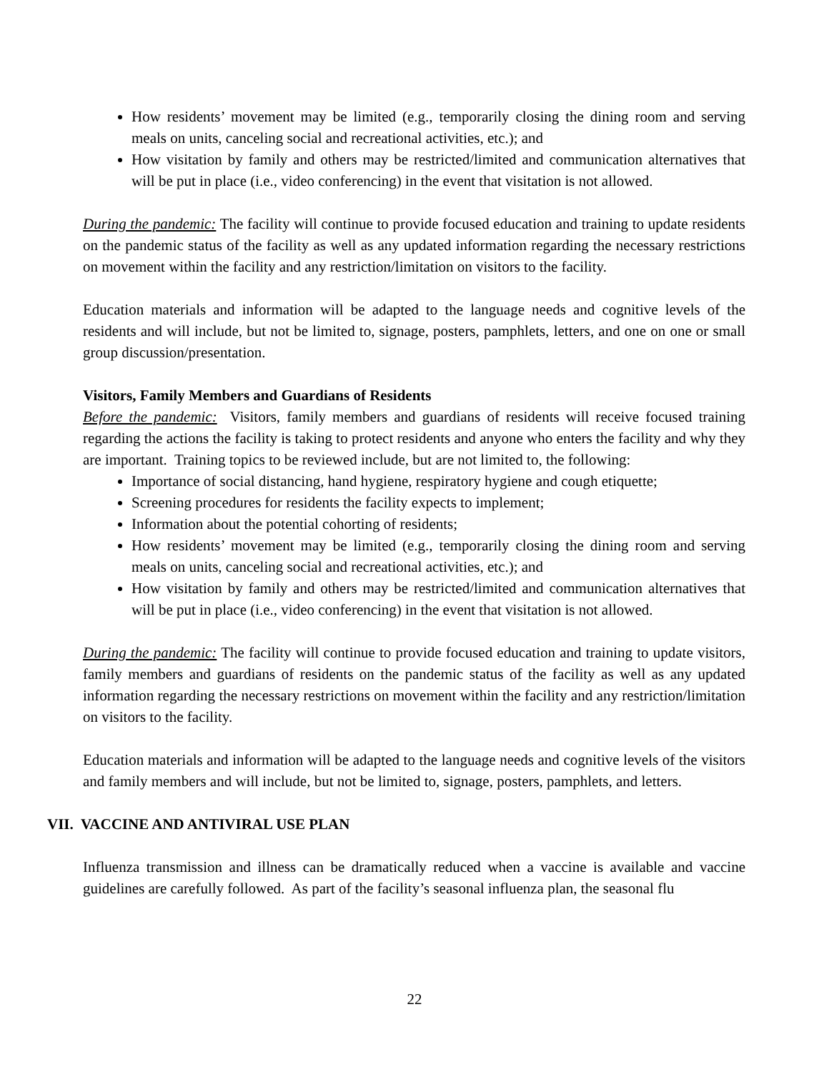How residents’ movement may be limited (e.g., temporarily closing the dining room and serving meals on units, canceling social and recreational activities, etc.); and
How visitation by family and others may be restricted/limited and communication alternatives that will be put in place (i.e., video conferencing) in the event that visitation is not allowed.
During the pandemic: The facility will continue to provide focused education and training to update residents on the pandemic status of the facility as well as any updated information regarding the necessary restrictions on movement within the facility and any restriction/limitation on visitors to the facility.
Education materials and information will be adapted to the language needs and cognitive levels of the residents and will include, but not be limited to, signage, posters, pamphlets, letters, and one on one or small group discussion/presentation.
Visitors, Family Members and Guardians of Residents
Before the pandemic: Visitors, family members and guardians of residents will receive focused training regarding the actions the facility is taking to protect residents and anyone who enters the facility and why they are important. Training topics to be reviewed include, but are not limited to, the following:
Importance of social distancing, hand hygiene, respiratory hygiene and cough etiquette;
Screening procedures for residents the facility expects to implement;
Information about the potential cohorting of residents;
How residents’ movement may be limited (e.g., temporarily closing the dining room and serving meals on units, canceling social and recreational activities, etc.); and
How visitation by family and others may be restricted/limited and communication alternatives that will be put in place (i.e., video conferencing) in the event that visitation is not allowed.
During the pandemic: The facility will continue to provide focused education and training to update visitors, family members and guardians of residents on the pandemic status of the facility as well as any updated information regarding the necessary restrictions on movement within the facility and any restriction/limitation on visitors to the facility.
Education materials and information will be adapted to the language needs and cognitive levels of the visitors and family members and will include, but not be limited to, signage, posters, pamphlets, and letters.
VII. VACCINE AND ANTIVIRAL USE PLAN
Influenza transmission and illness can be dramatically reduced when a vaccine is available and vaccine guidelines are carefully followed. As part of the facility’s seasonal influenza plan, the seasonal flu
22